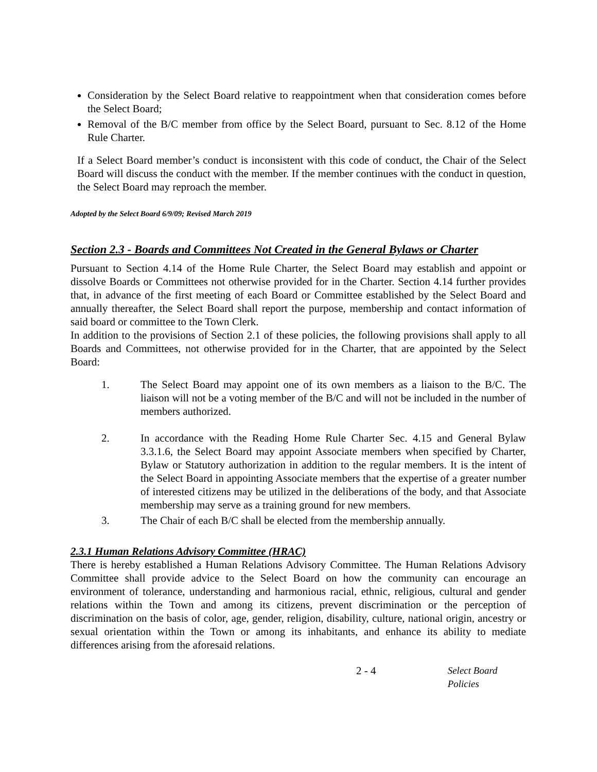Consideration by the Select Board relative to reappointment when that consideration comes before the Select Board;
Removal of the B/C member from office by the Select Board, pursuant to Sec. 8.12 of the Home Rule Charter.
If a Select Board member’s conduct is inconsistent with this code of conduct, the Chair of the Select Board will discuss the conduct with the member. If the member continues with the conduct in question, the Select Board may reproach the member.
Adopted by the Select Board 6/9/09; Revised March 2019
Section 2.3 - Boards and Committees Not Created in the General Bylaws or Charter
Pursuant to Section 4.14 of the Home Rule Charter, the Select Board may establish and appoint or dissolve Boards or Committees not otherwise provided for in the Charter. Section 4.14 further provides that, in advance of the first meeting of each Board or Committee established by the Select Board and annually thereafter, the Select Board shall report the purpose, membership and contact information of said board or committee to the Town Clerk.
In addition to the provisions of Section 2.1 of these policies, the following provisions shall apply to all Boards and Committees, not otherwise provided for in the Charter, that are appointed by the Select Board:
1. The Select Board may appoint one of its own members as a liaison to the B/C. The liaison will not be a voting member of the B/C and will not be included in the number of members authorized.
2. In accordance with the Reading Home Rule Charter Sec. 4.15 and General Bylaw 3.3.1.6, the Select Board may appoint Associate members when specified by Charter, Bylaw or Statutory authorization in addition to the regular members. It is the intent of the Select Board in appointing Associate members that the expertise of a greater number of interested citizens may be utilized in the deliberations of the body, and that Associate membership may serve as a training ground for new members.
3. The Chair of each B/C shall be elected from the membership annually.
2.3.1 Human Relations Advisory Committee (HRAC)
There is hereby established a Human Relations Advisory Committee. The Human Relations Advisory Committee shall provide advice to the Select Board on how the community can encourage an environment of tolerance, understanding and harmonious racial, ethnic, religious, cultural and gender relations within the Town and among its citizens, prevent discrimination or the perception of discrimination on the basis of color, age, gender, religion, disability, culture, national origin, ancestry or sexual orientation within the Town or among its inhabitants, and enhance its ability to mediate differences arising from the aforesaid relations.
2 - 4 Select Board Policies